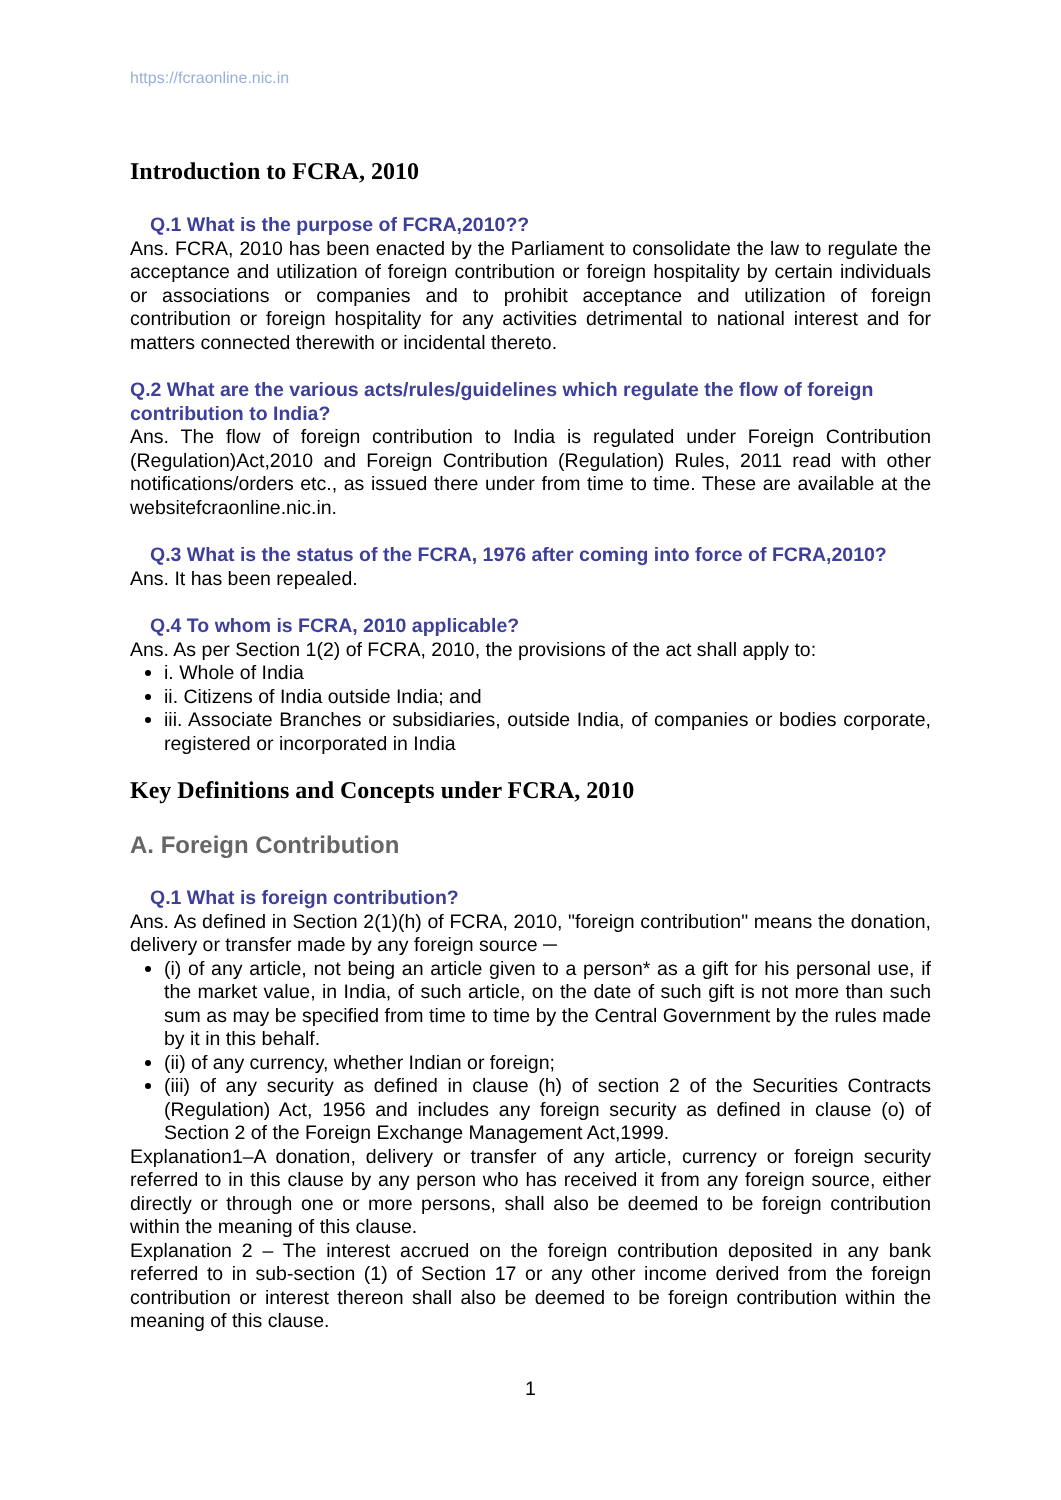https://fcraonline.nic.in
Introduction to FCRA, 2010
Q.1 What is the purpose of FCRA,2010??
Ans. FCRA, 2010 has been enacted by the Parliament to consolidate the law to regulate the acceptance and utilization of foreign contribution or foreign hospitality by certain individuals or associations or companies and to prohibit acceptance and utilization of foreign contribution or foreign hospitality for any activities detrimental to national interest and for matters connected therewith or incidental thereto.
Q.2 What are the various acts/rules/guidelines which regulate the flow of foreign contribution to India?
Ans. The flow of foreign contribution to India is regulated under Foreign Contribution (Regulation)Act,2010 and Foreign Contribution (Regulation) Rules, 2011 read with other notifications/orders etc., as issued there under from time to time. These are available at the websitefcraonline.nic.in.
Q.3 What is the status of the FCRA, 1976 after coming into force of FCRA,2010?
Ans. It has been repealed.
Q.4 To whom is FCRA, 2010 applicable?
Ans. As per Section 1(2) of FCRA, 2010, the provisions of the act shall apply to:
i. Whole of India
ii. Citizens of India outside India; and
iii. Associate Branches or subsidiaries, outside India, of companies or bodies corporate, registered or incorporated in India
Key Definitions and Concepts under FCRA, 2010
A. Foreign Contribution
Q.1 What is foreign contribution?
Ans. As defined in Section 2(1)(h) of FCRA, 2010, "foreign contribution" means the donation, delivery or transfer made by any foreign source ─
(i) of any article, not being an article given to a person* as a gift for his personal use, if the market value, in India, of such article, on the date of such gift is not more than such sum as may be specified from time to time by the Central Government by the rules made by it in this behalf.
(ii) of any currency, whether Indian or foreign;
(iii) of any security as defined in clause (h) of section 2 of the Securities Contracts (Regulation) Act, 1956 and includes any foreign security as defined in clause (o) of Section 2 of the Foreign Exchange Management Act,1999.
Explanation1–A donation, delivery or transfer of any article, currency or foreign security referred to in this clause by any person who has received it from any foreign source, either directly or through one or more persons, shall also be deemed to be foreign contribution within the meaning of this clause.
Explanation 2 – The interest accrued on the foreign contribution deposited in any bank referred to in sub-section (1) of Section 17 or any other income derived from the foreign contribution or interest thereon shall also be deemed to be foreign contribution within the meaning of this clause.
1